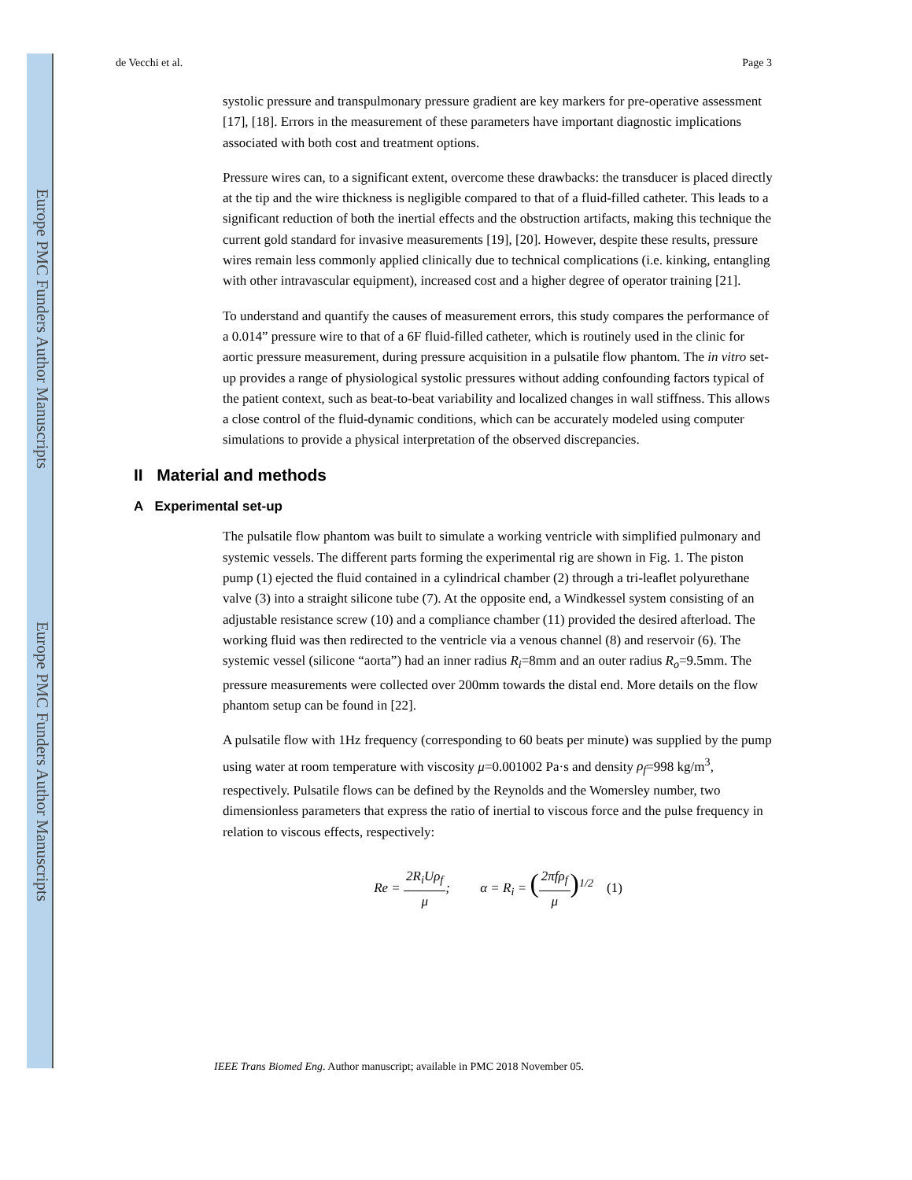Europe PMC Funders Author Manuscripts
Europe PMC Funders Author Manuscripts
de Vecchi et al. Page 3
systolic pressure and transpulmonary pressure gradient are key markers for pre-operative assessment [17], [18]. Errors in the measurement of these parameters have important diagnostic implications associated with both cost and treatment options.
Pressure wires can, to a significant extent, overcome these drawbacks: the transducer is placed directly at the tip and the wire thickness is negligible compared to that of a fluid-filled catheter. This leads to a significant reduction of both the inertial effects and the obstruction artifacts, making this technique the current gold standard for invasive measurements [19], [20]. However, despite these results, pressure wires remain less commonly applied clinically due to technical complications (i.e. kinking, entangling with other intravascular equipment), increased cost and a higher degree of operator training [21].
To understand and quantify the causes of measurement errors, this study compares the performance of a 0.014” pressure wire to that of a 6F fluid-filled catheter, which is routinely used in the clinic for aortic pressure measurement, during pressure acquisition in a pulsatile flow phantom. The in vitro set-up provides a range of physiological systolic pressures without adding confounding factors typical of the patient context, such as beat-to-beat variability and localized changes in wall stiffness. This allows a close control of the fluid-dynamic conditions, which can be accurately modeled using computer simulations to provide a physical interpretation of the observed discrepancies.
II Material and methods
A Experimental set-up
The pulsatile flow phantom was built to simulate a working ventricle with simplified pulmonary and systemic vessels. The different parts forming the experimental rig are shown in Fig. 1. The piston pump (1) ejected the fluid contained in a cylindrical chamber (2) through a tri-leaflet polyurethane valve (3) into a straight silicone tube (7). At the opposite end, a Windkessel system consisting of an adjustable resistance screw (10) and a compliance chamber (11) provided the desired afterload. The working fluid was then redirected to the ventricle via a venous channel (8) and reservoir (6). The systemic vessel (silicone “aorta”) had an inner radius R<sub>i</sub>=8mm and an outer radius R<sub>o</sub>=9.5mm. The pressure measurements were collected over 200mm towards the distal end. More details on the flow phantom setup can be found in [22].
A pulsatile flow with 1Hz frequency (corresponding to 60 beats per minute) was supplied by the pump using water at room temperature with viscosity μ=0.001002 Pa·s and density ρ<sub>f</sub>=998 kg/m<sup>3</sup>, respectively. Pulsatile flows can be defined by the Reynolds and the Womersley number, two dimensionless parameters that express the ratio of inertial to viscous force and the pulse frequency in relation to viscous effects, respectively:
Re = 2R<sub>i</sub>Uρ<sub>f</sub> μ; α = R<sub>i</sub> = (2πfρ<sub>f</sub> μ)<sup>1/2</sup> (1)
IEEE Trans Biomed Eng. Author manuscript; available in PMC 2018 November 05.